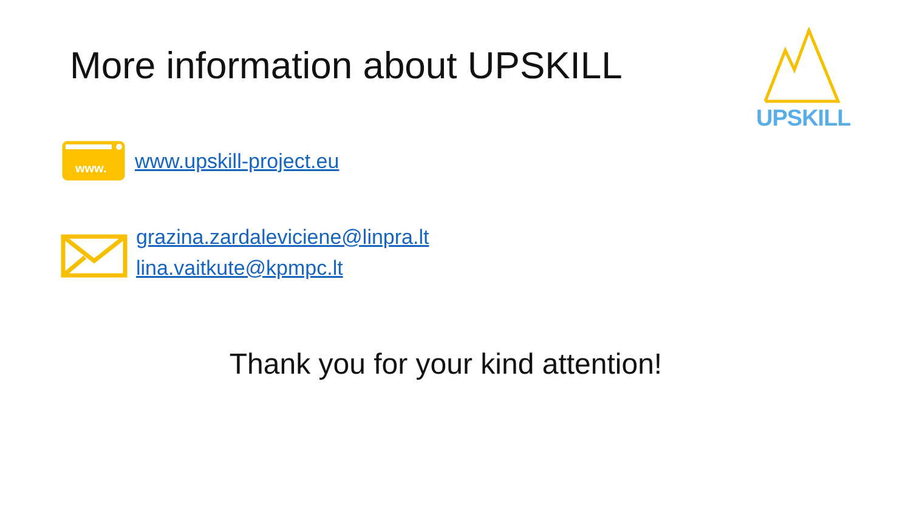More information about UPSKILL
UPSKILL
www.
www.upskill-project.eu
grazina.zardaleviciene@linpra.lt
lina.vaitkute@kpmpc.lt
Thank you for your kind attention!